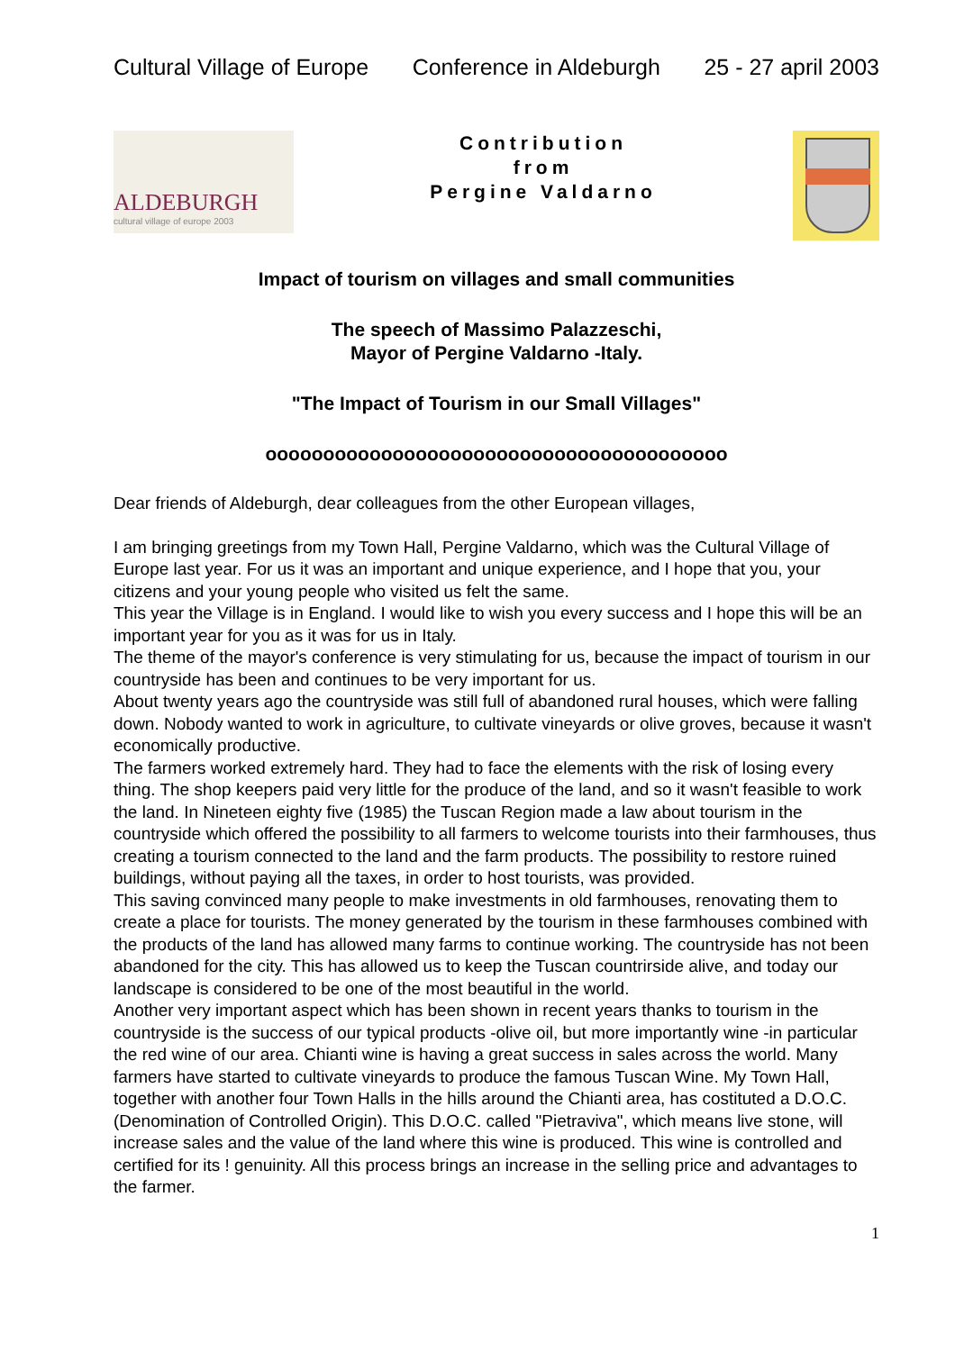Cultural Village of Europe Conference in Aldeburgh 25 - 27 april 2003
ALDEBURGH
cultural village of europe 2003
Contribution
from
Pergine Valdarno
Impact of tourism on villages and small communities
The speech of Massimo Palazzeschi,
Mayor of Pergine Valdarno -Italy.
"The Impact of Tourism in our Small Villages"
oooooooooooooooooooooooooooooooooooooooo
Dear friends of Aldeburgh, dear colleagues from the other European villages,
I am bringing greetings from my Town Hall, Pergine Valdarno, which was the Cultural Village of Europe last year. For us it was an important and unique experience, and I hope that you, your citizens and your young people who visited us felt the same.
This year the Village is in England. I would like to wish you every success and I hope this will be an important year for you as it was for us in Italy.
The theme of the mayor's conference is very stimulating for us, because the impact of tourism in our countryside has been and continues to be very important for us.
About twenty years ago the countryside was still full of abandoned rural houses, which were falling down. Nobody wanted to work in agriculture, to cultivate vineyards or olive groves, because it wasn't economically productive.
The farmers worked extremely hard. They had to face the elements with the risk of losing every thing. The shop keepers paid very little for the produce of the land, and so it wasn't feasible to work the land. In Nineteen eighty five (1985) the Tuscan Region made a law about tourism in the countryside which offered the possibility to all farmers to welcome tourists into their farmhouses, thus creating a tourism connected to the land and the farm products. The possibility to restore ruined buildings, without paying all the taxes, in order to host tourists, was provided.
This saving convinced many people to make investments in old farmhouses, renovating them to create a place for tourists. The money generated by the tourism in these farmhouses combined with the products of the land has allowed many farms to continue working. The countryside has not been abandoned for the city. This has allowed us to keep the Tuscan countrirside alive, and today our landscape is considered to be one of the most beautiful in the world.
Another very important aspect which has been shown in recent years thanks to tourism in the countryside is the success of our typical products -olive oil, but more importantly wine -in particular the red wine of our area. Chianti wine is having a great success in sales across the world. Many farmers have started to cultivate vineyards to produce the famous Tuscan Wine. My Town Hall, together with another four Town Halls in the hills around the Chianti area, has costituted a D.O.C. (Denomination of Controlled Origin). This D.O.C. called "Pietraviva", which means live stone, will increase sales and the value of the land where this wine is produced. This wine is controlled and certified for its ! genuinity. All this process brings an increase in the selling price and advantages to the farmer.
1